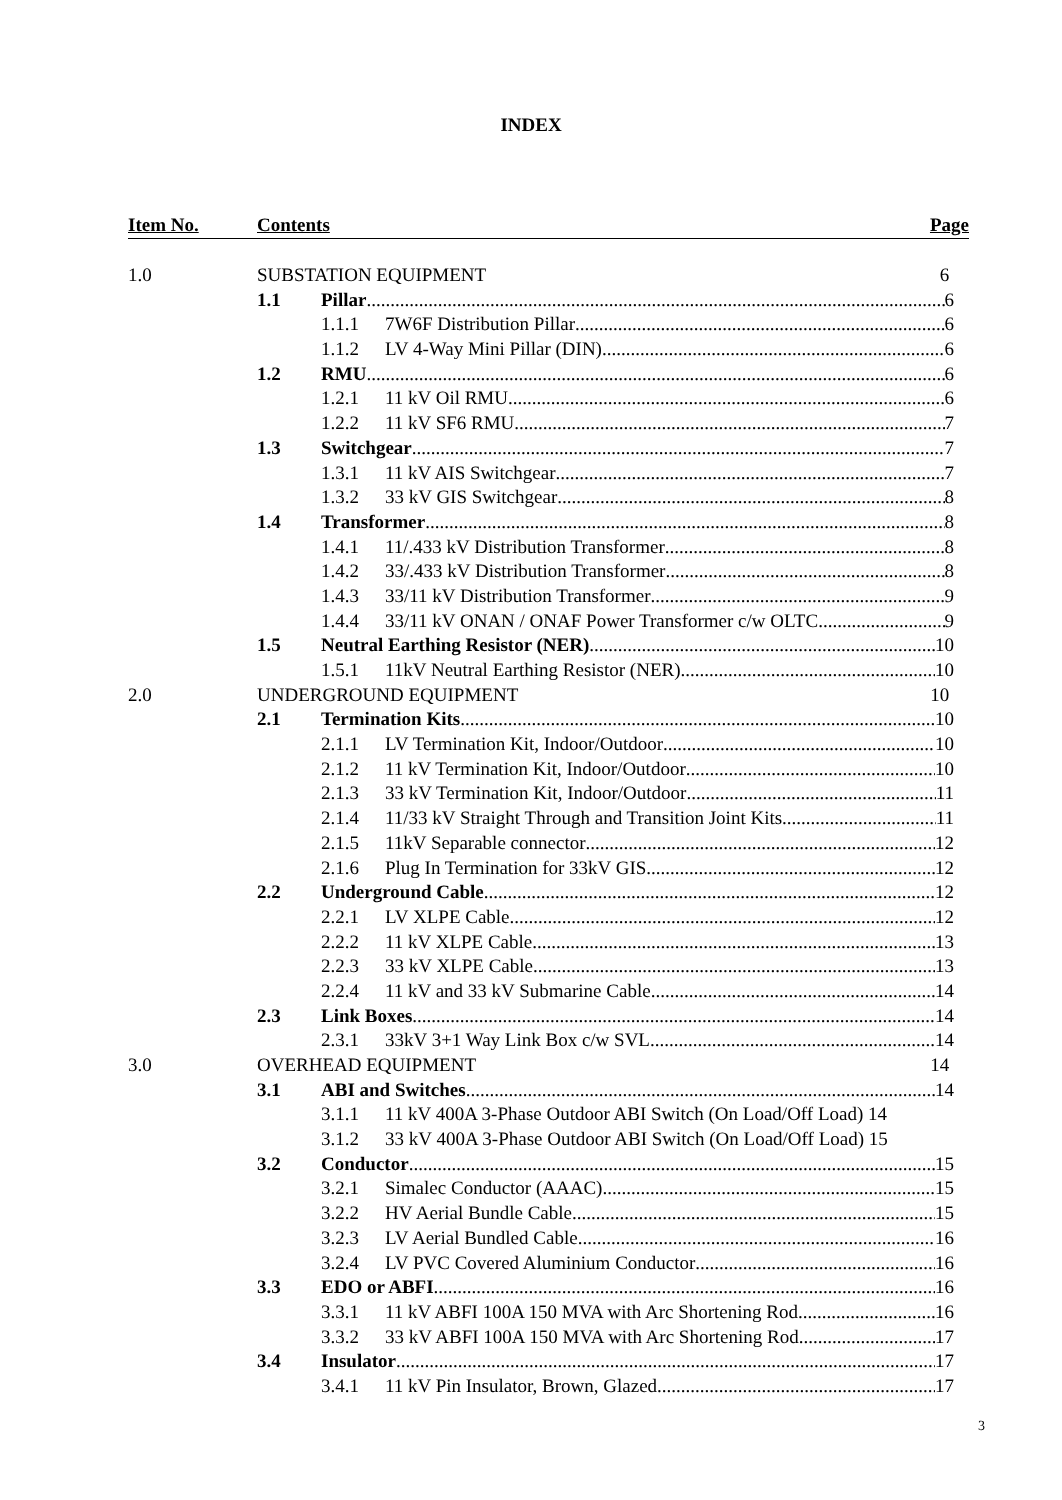INDEX
Item No. Contents Page
1.0 SUBSTATION EQUIPMENT 6
1.1 Pillar 6
1.1.1 7W6F Distribution Pillar 6
1.1.2 LV 4-Way Mini Pillar (DIN) 6
1.2 RMU 6
1.2.1 11 kV Oil RMU 6
1.2.2 11 kV SF6 RMU 7
1.3 Switchgear 7
1.3.1 11 kV AIS Switchgear 7
1.3.2 33 kV GIS Switchgear 8
1.4 Transformer 8
1.4.1 11/.433 kV Distribution Transformer 8
1.4.2 33/.433 kV Distribution Transformer 8
1.4.3 33/11 kV Distribution Transformer 9
1.4.4 33/11 kV ONAN / ONAF Power Transformer c/w OLTC 9
1.5 Neutral Earthing Resistor (NER) 10
1.5.1 11kV Neutral Earthing Resistor (NER) 10
2.0 UNDERGROUND EQUIPMENT 10
2.1 Termination Kits 10
2.1.1 LV Termination Kit, Indoor/Outdoor 10
2.1.2 11 kV Termination Kit, Indoor/Outdoor 10
2.1.3 33 kV Termination Kit, Indoor/Outdoor 11
2.1.4 11/33 kV Straight Through and Transition Joint Kits 11
2.1.5 11kV Separable connector 12
2.1.6 Plug In Termination for 33kV GIS 12
2.2 Underground Cable 12
2.2.1 LV XLPE Cable 12
2.2.2 11 kV XLPE Cable 13
2.2.3 33 kV XLPE Cable 13
2.2.4 11 kV and 33 kV Submarine Cable 14
2.3 Link Boxes 14
2.3.1 33kV 3+1 Way Link Box c/w SVL 14
3.0 OVERHEAD EQUIPMENT 14
3.1 ABI and Switches 14
3.1.1 11 kV 400A 3-Phase Outdoor ABI Switch (On Load/Off Load) 14
3.1.2 33 kV 400A 3-Phase Outdoor ABI Switch (On Load/Off Load) 15
3.2 Conductor 15
3.2.1 Simalec Conductor (AAAC) 15
3.2.2 HV Aerial Bundle Cable 15
3.2.3 LV Aerial Bundled Cable 16
3.2.4 LV PVC Covered Aluminium Conductor 16
3.3 EDO or ABFI 16
3.3.1 11 kV ABFI 100A 150 MVA with Arc Shortening Rod 16
3.3.2 33 kV ABFI 100A 150 MVA with Arc Shortening Rod 17
3.4 Insulator 17
3.4.1 11 kV Pin Insulator, Brown, Glazed 17
3